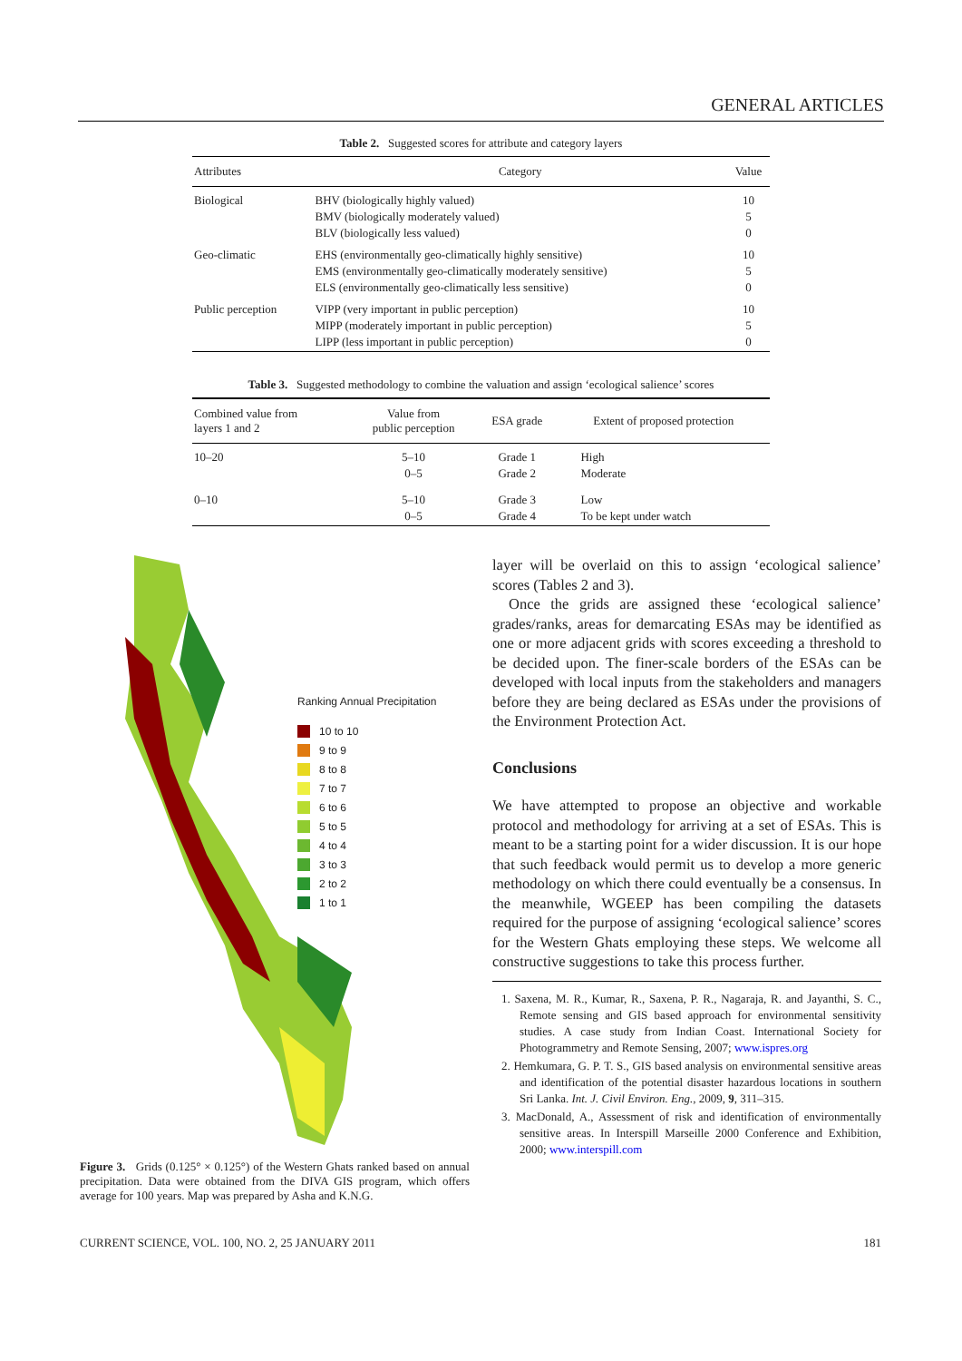GENERAL ARTICLES
Table 2. Suggested scores for attribute and category layers
| Attributes | Category | Value |
| --- | --- | --- |
| Biological | BHV (biologically highly valued) BMV (biologically moderately valued) BLV (biologically less valued) | 10 5 0 |
| Geo-climatic | EHS (environmentally geo-climatically highly sensitive) EMS (environmentally geo-climatically moderately sensitive) ELS (environmentally geo-climatically less sensitive) | 10 5 0 |
| Public perception | VIPP (very important in public perception) MIPP (moderately important in public perception) LIPP (less important in public perception) | 10 5 0 |
Table 3. Suggested methodology to combine the valuation and assign ‘ecological salience’ scores
| Combined value from layers 1 and 2 | Value from public perception | ESA grade | Extent of proposed protection |
| --- | --- | --- | --- |
| 10–20 | 5–10 0–5 | Grade 1 Grade 2 | High Moderate |
| 0–10 | 5–10 0–5 | Grade 3 Grade 4 | Low To be kept under watch |
Ranking Annual Precipitation
10 to 10
9 to 9
8 to 8
7 to 7
6 to 6
5 to 5
4 to 4
3 to 3
2 to 2
1 to 1
Figure 3. Grids (0.125° × 0.125°) of the Western Ghats ranked based on annual precipitation. Data were obtained from the DIVA GIS program, which offers average for 100 years. Map was prepared by Asha and K.N.G.
layer will be overlaid on this to assign ‘ecological salience’ scores (Tables 2 and 3).
Once the grids are assigned these ‘ecological salience’ grades/ranks, areas for demarcating ESAs may be identified as one or more adjacent grids with scores exceeding a threshold to be decided upon. The finer-scale borders of the ESAs can be developed with local inputs from the stakeholders and managers before they are being declared as ESAs under the provisions of the Environment Protection Act.
Conclusions
We have attempted to propose an objective and workable protocol and methodology for arriving at a set of ESAs. This is meant to be a starting point for a wider discussion. It is our hope that such feedback would permit us to develop a more generic methodology on which there could eventually be a consensus. In the meanwhile, WGEEP has been compiling the datasets required for the purpose of assigning ‘ecological salience’ scores for the Western Ghats employing these steps. We welcome all constructive suggestions to take this process further.
1. Saxena, M. R., Kumar, R., Saxena, P. R., Nagaraja, R. and Jayanthi, S. C., Remote sensing and GIS based approach for environmental sensitivity studies. A case study from Indian Coast. International Society for Photogrammetry and Remote Sensing, 2007; www.ispres.org
2. Hemkumara, G. P. T. S., GIS based analysis on environmental sensitive areas and identification of the potential disaster hazardous locations in southern Sri Lanka. Int. J. Civil Environ. Eng., 2009, 9, 311–315.
3. MacDonald, A., Assessment of risk and identification of environmentally sensitive areas. In Interspill Marseille 2000 Conference and Exhibition, 2000; www.interspill.com
CURRENT SCIENCE, VOL. 100, NO. 2, 25 JANUARY 2011 181